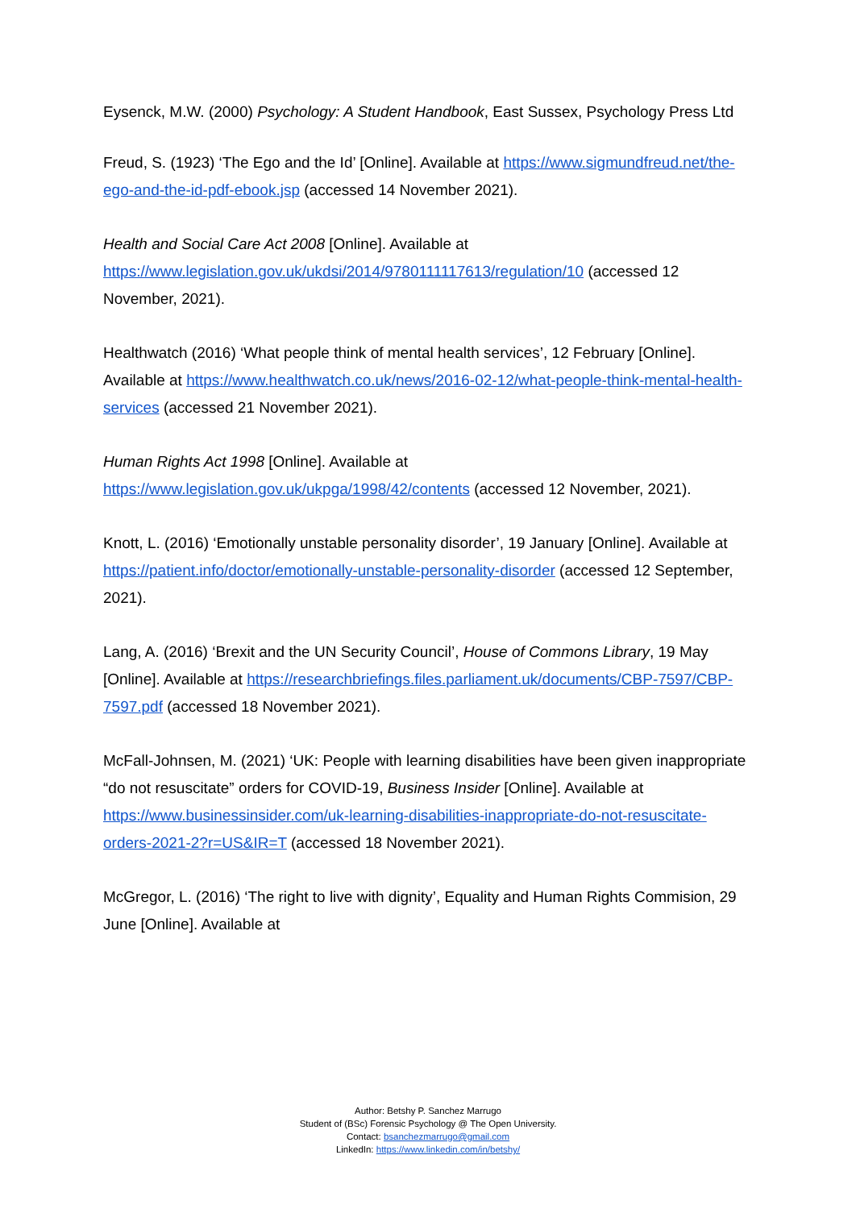Eysenck, M.W. (2000) Psychology: A Student Handbook, East Sussex, Psychology Press Ltd
Freud, S. (1923) ‘The Ego and the Id’ [Online]. Available at https://www.sigmundfreud.net/the-ego-and-the-id-pdf-ebook.jsp (accessed 14 November 2021).
Health and Social Care Act 2008 [Online]. Available at https://www.legislation.gov.uk/ukdsi/2014/9780111117613/regulation/10 (accessed 12 November, 2021).
Healthwatch (2016) ‘What people think of mental health services’, 12 February [Online]. Available at https://www.healthwatch.co.uk/news/2016-02-12/what-people-think-mental-health-services (accessed 21 November 2021).
Human Rights Act 1998 [Online]. Available at https://www.legislation.gov.uk/ukpga/1998/42/contents (accessed 12 November, 2021).
Knott, L. (2016) ‘Emotionally unstable personality disorder’, 19 January [Online]. Available at https://patient.info/doctor/emotionally-unstable-personality-disorder (accessed 12 September, 2021).
Lang, A. (2016) ‘Brexit and the UN Security Council’, House of Commons Library, 19 May [Online]. Available at https://researchbriefings.files.parliament.uk/documents/CBP-7597/CBP-7597.pdf (accessed 18 November 2021).
McFall-Johnsen, M. (2021) ‘UK: People with learning disabilities have been given inappropriate “do not resuscitate” orders for COVID-19, Business Insider [Online]. Available at https://www.businessinsider.com/uk-learning-disabilities-inappropriate-do-not-resuscitate-orders-2021-2?r=US&IR=T (accessed 18 November 2021).
McGregor, L. (2016) ‘The right to live with dignity’, Equality and Human Rights Commision, 29 June [Online]. Available at
Author: Betshy P. Sanchez Marrugo
Student of (BSc) Forensic Psychology @ The Open University.
Contact: bsanchezmarrugo@gmail.com
LinkedIn: https://www.linkedin.com/in/betshy/